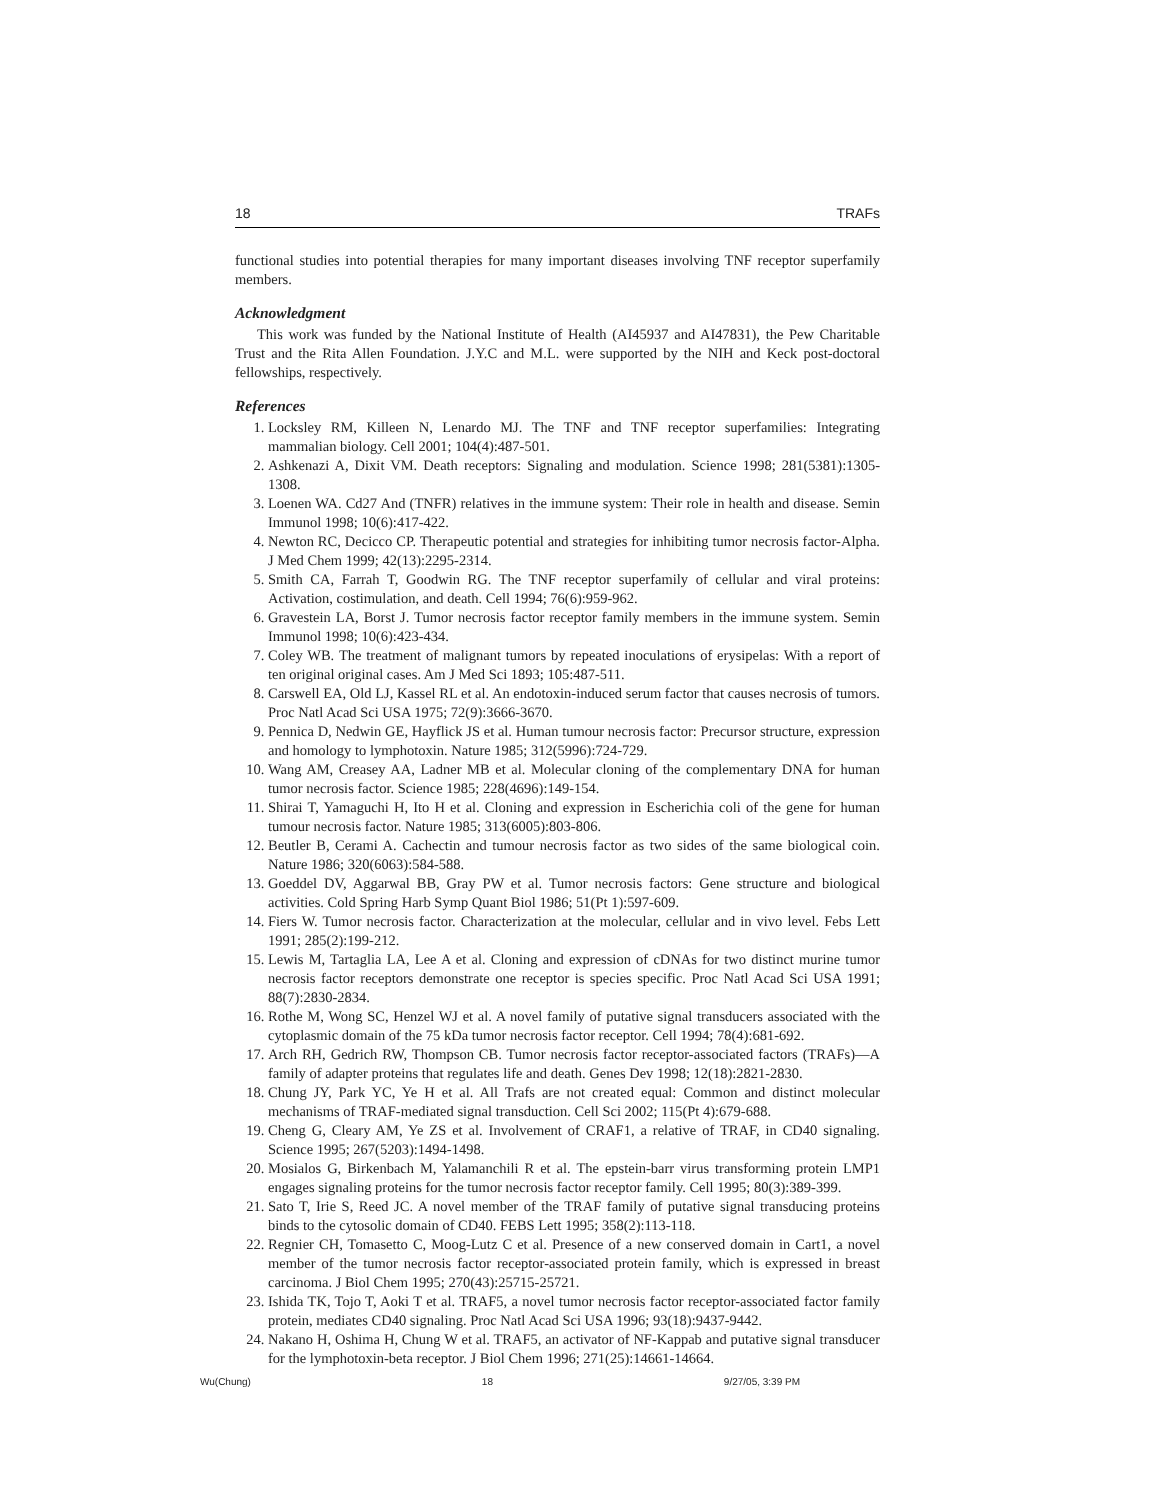18 TRAFs
functional studies into potential therapies for many important diseases involving TNF receptor superfamily members.
Acknowledgment
This work was funded by the National Institute of Health (AI45937 and AI47831), the Pew Charitable Trust and the Rita Allen Foundation. J.Y.C and M.L. were supported by the NIH and Keck post-doctoral fellowships, respectively.
References
1. Locksley RM, Killeen N, Lenardo MJ. The TNF and TNF receptor superfamilies: Integrating mammalian biology. Cell 2001; 104(4):487-501.
2. Ashkenazi A, Dixit VM. Death receptors: Signaling and modulation. Science 1998; 281(5381):1305-1308.
3. Loenen WA. Cd27 And (TNFR) relatives in the immune system: Their role in health and disease. Semin Immunol 1998; 10(6):417-422.
4. Newton RC, Decicco CP. Therapeutic potential and strategies for inhibiting tumor necrosis factor-Alpha. J Med Chem 1999; 42(13):2295-2314.
5. Smith CA, Farrah T, Goodwin RG. The TNF receptor superfamily of cellular and viral proteins: Activation, costimulation, and death. Cell 1994; 76(6):959-962.
6. Gravestein LA, Borst J. Tumor necrosis factor receptor family members in the immune system. Semin Immunol 1998; 10(6):423-434.
7. Coley WB. The treatment of malignant tumors by repeated inoculations of erysipelas: With a report of ten original original cases. Am J Med Sci 1893; 105:487-511.
8. Carswell EA, Old LJ, Kassel RL et al. An endotoxin-induced serum factor that causes necrosis of tumors. Proc Natl Acad Sci USA 1975; 72(9):3666-3670.
9. Pennica D, Nedwin GE, Hayflick JS et al. Human tumour necrosis factor: Precursor structure, expression and homology to lymphotoxin. Nature 1985; 312(5996):724-729.
10. Wang AM, Creasey AA, Ladner MB et al. Molecular cloning of the complementary DNA for human tumor necrosis factor. Science 1985; 228(4696):149-154.
11. Shirai T, Yamaguchi H, Ito H et al. Cloning and expression in Escherichia coli of the gene for human tumour necrosis factor. Nature 1985; 313(6005):803-806.
12. Beutler B, Cerami A. Cachectin and tumour necrosis factor as two sides of the same biological coin. Nature 1986; 320(6063):584-588.
13. Goeddel DV, Aggarwal BB, Gray PW et al. Tumor necrosis factors: Gene structure and biological activities. Cold Spring Harb Symp Quant Biol 1986; 51(Pt 1):597-609.
14. Fiers W. Tumor necrosis factor. Characterization at the molecular, cellular and in vivo level. Febs Lett 1991; 285(2):199-212.
15. Lewis M, Tartaglia LA, Lee A et al. Cloning and expression of cDNAs for two distinct murine tumor necrosis factor receptors demonstrate one receptor is species specific. Proc Natl Acad Sci USA 1991; 88(7):2830-2834.
16. Rothe M, Wong SC, Henzel WJ et al. A novel family of putative signal transducers associated with the cytoplasmic domain of the 75 kDa tumor necrosis factor receptor. Cell 1994; 78(4):681-692.
17. Arch RH, Gedrich RW, Thompson CB. Tumor necrosis factor receptor-associated factors (TRAFs)—A family of adapter proteins that regulates life and death. Genes Dev 1998; 12(18):2821-2830.
18. Chung JY, Park YC, Ye H et al. All Trafs are not created equal: Common and distinct molecular mechanisms of TRAF-mediated signal transduction. Cell Sci 2002; 115(Pt 4):679-688.
19. Cheng G, Cleary AM, Ye ZS et al. Involvement of CRAF1, a relative of TRAF, in CD40 signaling. Science 1995; 267(5203):1494-1498.
20. Mosialos G, Birkenbach M, Yalamanchili R et al. The epstein-barr virus transforming protein LMP1 engages signaling proteins for the tumor necrosis factor receptor family. Cell 1995; 80(3):389-399.
21. Sato T, Irie S, Reed JC. A novel member of the TRAF family of putative signal transducing proteins binds to the cytosolic domain of CD40. FEBS Lett 1995; 358(2):113-118.
22. Regnier CH, Tomasetto C, Moog-Lutz C et al. Presence of a new conserved domain in Cart1, a novel member of the tumor necrosis factor receptor-associated protein family, which is expressed in breast carcinoma. J Biol Chem 1995; 270(43):25715-25721.
23. Ishida TK, Tojo T, Aoki T et al. TRAF5, a novel tumor necrosis factor receptor-associated factor family protein, mediates CD40 signaling. Proc Natl Acad Sci USA 1996; 93(18):9437-9442.
24. Nakano H, Oshima H, Chung W et al. TRAF5, an activator of NF-Kappab and putative signal transducer for the lymphotoxin-beta receptor. J Biol Chem 1996; 271(25):14661-14664.
Wu(Chung) 18 9/27/05, 3:39 PM